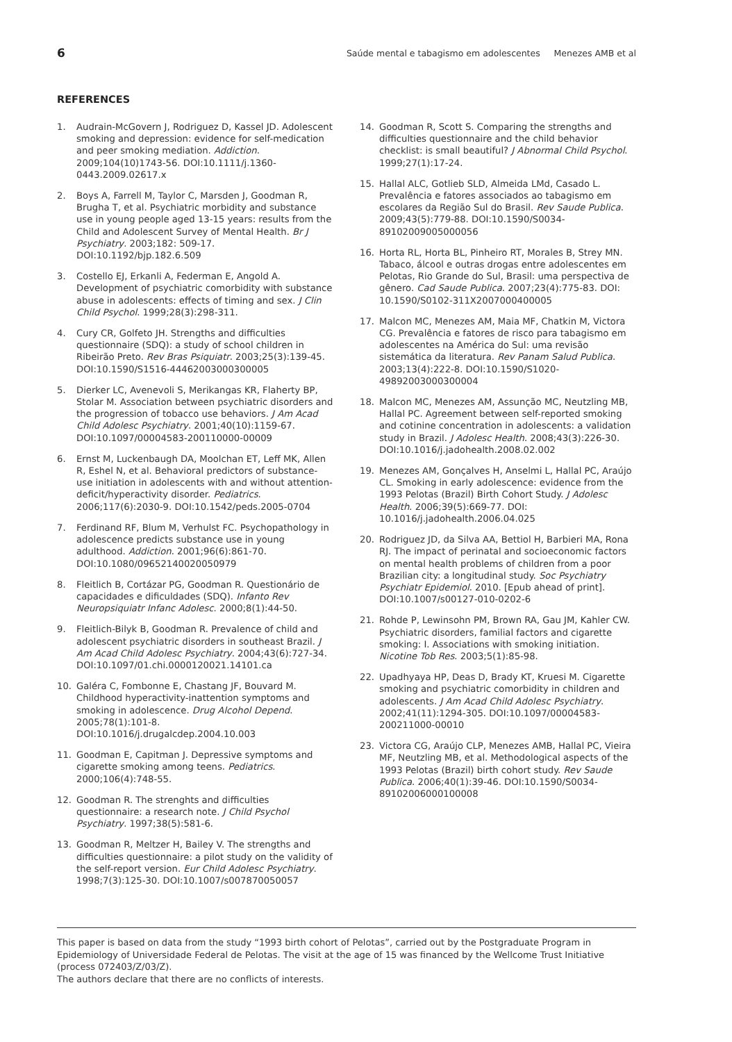6 Saúde mental e tabagismo em adolescentes Menezes AMB et al
REFERENCES
1. Audrain-McGovern J, Rodriguez D, Kassel JD. Adolescent smoking and depression: evidence for self-medication and peer smoking mediation. Addiction. 2009;104(10)1743-56. DOI:10.1111/j.1360-0443.2009.02617.x
2. Boys A, Farrell M, Taylor C, Marsden J, Goodman R, Brugha T, et al. Psychiatric morbidity and substance use in young people aged 13-15 years: results from the Child and Adolescent Survey of Mental Health. Br J Psychiatry. 2003;182: 509-17. DOI:10.1192/bjp.182.6.509
3. Costello EJ, Erkanli A, Federman E, Angold A. Development of psychiatric comorbidity with substance abuse in adolescents: effects of timing and sex. J Clin Child Psychol. 1999;28(3):298-311.
4. Cury CR, Golfeto JH. Strengths and difficulties questionnaire (SDQ): a study of school children in Ribeirão Preto. Rev Bras Psiquiatr. 2003;25(3):139-45. DOI:10.1590/S1516-44462003000300005
5. Dierker LC, Avenevoli S, Merikangas KR, Flaherty BP, Stolar M. Association between psychiatric disorders and the progression of tobacco use behaviors. J Am Acad Child Adolesc Psychiatry. 2001;40(10):1159-67. DOI:10.1097/00004583-200110000-00009
6. Ernst M, Luckenbaugh DA, Moolchan ET, Leff MK, Allen R, Eshel N, et al. Behavioral predictors of substance-use initiation in adolescents with and without attention-deficit/hyperactivity disorder. Pediatrics. 2006;117(6):2030-9. DOI:10.1542/peds.2005-0704
7. Ferdinand RF, Blum M, Verhulst FC. Psychopathology in adolescence predicts substance use in young adulthood. Addiction. 2001;96(6):861-70. DOI:10.1080/09652140020050979
8. Fleitlich B, Cortázar PG, Goodman R. Questionário de capacidades e dificuldades (SDQ). Infanto Rev Neuropsiquiatr Infanc Adolesc. 2000;8(1):44-50.
9. Fleitlich-Bilyk B, Goodman R. Prevalence of child and adolescent psychiatric disorders in southeast Brazil. J Am Acad Child Adolesc Psychiatry. 2004;43(6):727-34. DOI:10.1097/01.chi.0000120021.14101.ca
10. Galéra C, Fombonne E, Chastang JF, Bouvard M. Childhood hyperactivity-inattention symptoms and smoking in adolescence. Drug Alcohol Depend. 2005;78(1):101-8. DOI:10.1016/j.drugalcdep.2004.10.003
11. Goodman E, Capitman J. Depressive symptoms and cigarette smoking among teens. Pediatrics. 2000;106(4):748-55.
12. Goodman R. The strenghts and difficulties questionnaire: a research note. J Child Psychol Psychiatry. 1997;38(5):581-6.
13. Goodman R, Meltzer H, Bailey V. The strengths and difficulties questionnaire: a pilot study on the validity of the self-report version. Eur Child Adolesc Psychiatry. 1998;7(3):125-30. DOI:10.1007/s007870050057
14. Goodman R, Scott S. Comparing the strengths and difficulties questionnaire and the child behavior checklist: is small beautiful? J Abnormal Child Psychol. 1999;27(1):17-24.
15. Hallal ALC, Gotlieb SLD, Almeida LMd, Casado L. Prevalência e fatores associados ao tabagismo em escolares da Região Sul do Brasil. Rev Saude Publica. 2009;43(5):779-88. DOI:10.1590/S0034-89102009005000056
16. Horta RL, Horta BL, Pinheiro RT, Morales B, Strey MN. Tabaco, álcool e outras drogas entre adolescentes em Pelotas, Rio Grande do Sul, Brasil: uma perspectiva de gênero. Cad Saude Publica. 2007;23(4):775-83. DOI: 10.1590/S0102-311X2007000400005
17. Malcon MC, Menezes AM, Maia MF, Chatkin M, Victora CG. Prevalência e fatores de risco para tabagismo em adolescentes na América do Sul: uma revisão sistemática da literatura. Rev Panam Salud Publica. 2003;13(4):222-8. DOI:10.1590/S1020-49892003000300004
18. Malcon MC, Menezes AM, Assunção MC, Neutzling MB, Hallal PC. Agreement between self-reported smoking and cotinine concentration in adolescents: a validation study in Brazil. J Adolesc Health. 2008;43(3):226-30. DOI:10.1016/j.jadohealth.2008.02.002
19. Menezes AM, Gonçalves H, Anselmi L, Hallal PC, Araújo CL. Smoking in early adolescence: evidence from the 1993 Pelotas (Brazil) Birth Cohort Study. J Adolesc Health. 2006;39(5):669-77. DOI: 10.1016/j.jadohealth.2006.04.025
20. Rodriguez JD, da Silva AA, Bettiol H, Barbieri MA, Rona RJ. The impact of perinatal and socioeconomic factors on mental health problems of children from a poor Brazilian city: a longitudinal study. Soc Psychiatry Psychiatr Epidemiol. 2010. [Epub ahead of print]. DOI:10.1007/s00127-010-0202-6
21. Rohde P, Lewinsohn PM, Brown RA, Gau JM, Kahler CW. Psychiatric disorders, familial factors and cigarette smoking: I. Associations with smoking initiation. Nicotine Tob Res. 2003;5(1):85-98.
22. Upadhyaya HP, Deas D, Brady KT, Kruesi M. Cigarette smoking and psychiatric comorbidity in children and adolescents. J Am Acad Child Adolesc Psychiatry. 2002;41(11):1294-305. DOI:10.1097/00004583-200211000-00010
23. Victora CG, Araújo CLP, Menezes AMB, Hallal PC, Vieira MF, Neutzling MB, et al. Methodological aspects of the 1993 Pelotas (Brazil) birth cohort study. Rev Saude Publica. 2006;40(1):39-46. DOI:10.1590/S0034-89102006000100008
This paper is based on data from the study “1993 birth cohort of Pelotas”, carried out by the Postgraduate Program in Epidemiology of Universidade Federal de Pelotas. The visit at the age of 15 was financed by the Wellcome Trust Initiative (process 072403/Z/03/Z).
The authors declare that there are no conflicts of interests.